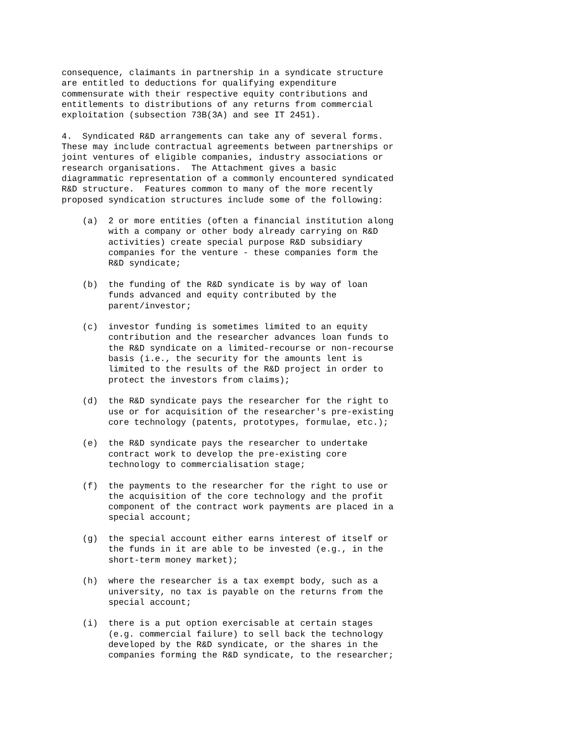consequence, claimants in partnership in a syndicate structure
are entitled to deductions for qualifying expenditure
commensurate with their respective equity contributions and
entitlements to distributions of any returns from commercial
exploitation (subsection 73B(3A) and see IT 2451).

4.  Syndicated R&D arrangements can take any of several forms.
These may include contractual agreements between partnerships or
joint ventures of eligible companies, industry associations or
research organisations.  The Attachment gives a basic
diagrammatic representation of a commonly encountered syndicated
R&D structure.  Features common to many of the more recently
proposed syndication structures include some of the following:

    (a)  2 or more entities (often a financial institution along
         with a company or other body already carrying on R&D
         activities) create special purpose R&D subsidiary
         companies for the venture - these companies form the
         R&D syndicate;

    (b)  the funding of the R&D syndicate is by way of loan
         funds advanced and equity contributed by the
         parent/investor;

    (c)  investor funding is sometimes limited to an equity
         contribution and the researcher advances loan funds to
         the R&D syndicate on a limited-recourse or non-recourse
         basis (i.e., the security for the amounts lent is
         limited to the results of the R&D project in order to
         protect the investors from claims);

    (d)  the R&D syndicate pays the researcher for the right to
         use or for acquisition of the researcher's pre-existing
         core technology (patents, prototypes, formulae, etc.);

    (e)  the R&D syndicate pays the researcher to undertake
         contract work to develop the pre-existing core
         technology to commercialisation stage;

    (f)  the payments to the researcher for the right to use or
         the acquisition of the core technology and the profit
         component of the contract work payments are placed in a
         special account;

    (g)  the special account either earns interest of itself or
         the funds in it are able to be invested (e.g., in the
         short-term money market);

    (h)  where the researcher is a tax exempt body, such as a
         university, no tax is payable on the returns from the
         special account;

    (i)  there is a put option exercisable at certain stages
         (e.g. commercial failure) to sell back the technology
         developed by the R&D syndicate, or the shares in the
         companies forming the R&D syndicate, to the researcher;